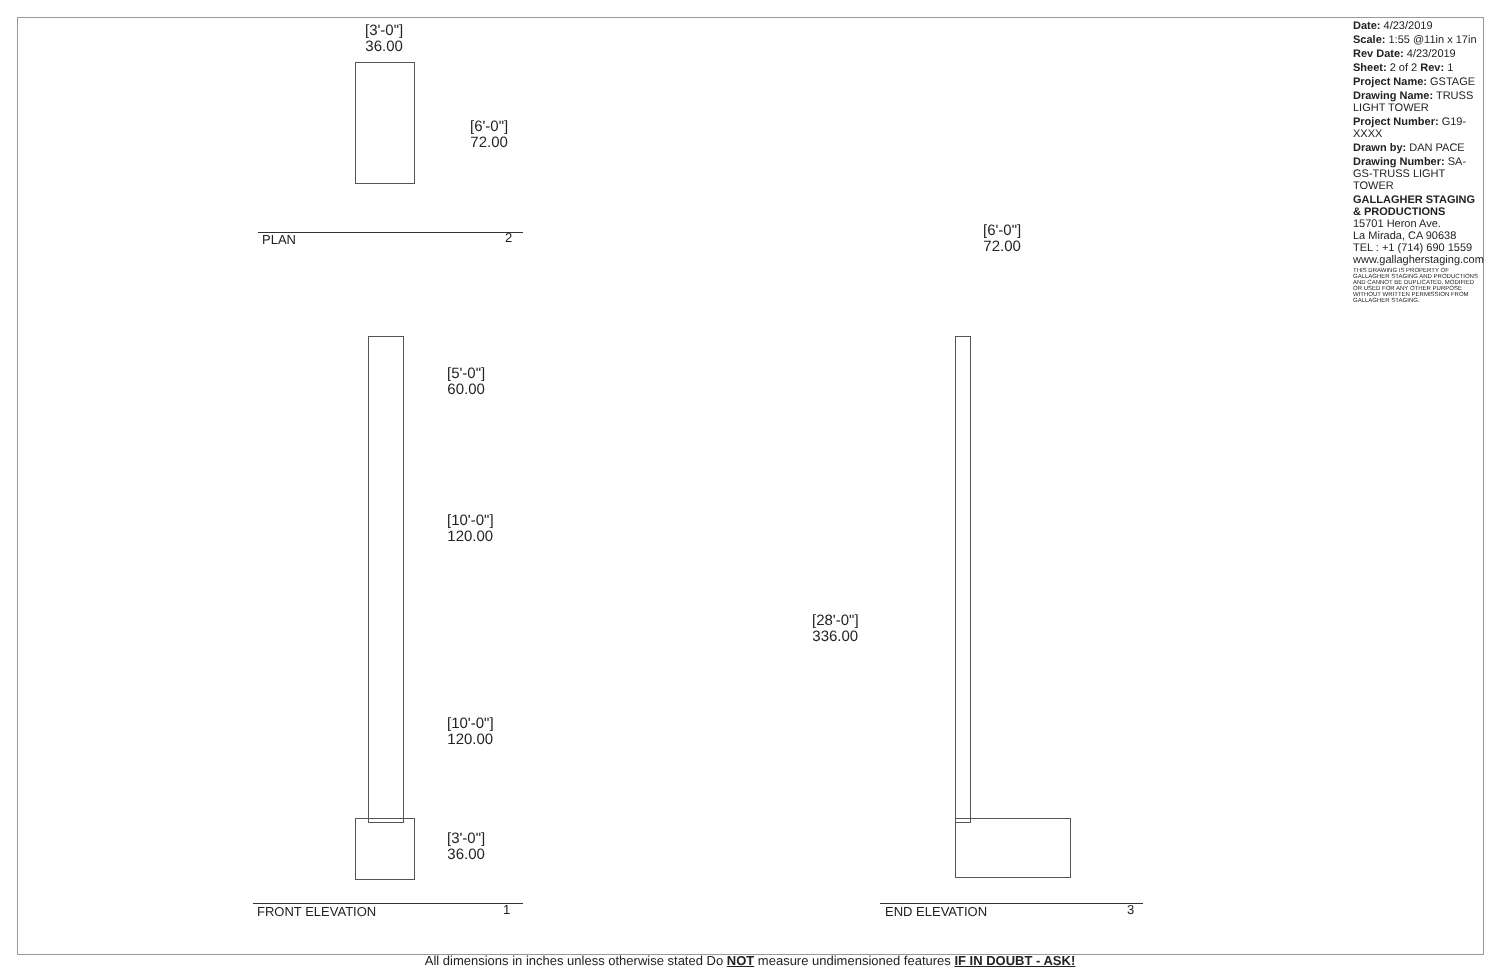[3'-0"]
36.00
[6'-0"]
72.00
PLAN 2
[5'-0"]
60.00
[10'-0"]
120.00
[10'-0"]
120.00
[3'-0"]
36.00
FRONT ELEVATION 1
[6'-0"]
72.00
[28'-0"]
336.00
END ELEVATION 3
| Date: 4/23/2019 |
| Scale: 1:55 @11in x 17in |
| Rev Date: 4/23/2019 |
| Sheet: 2 of 2 Rev: 1 |
| Project Name: GSTAGE |
| Drawing Name: TRUSS LIGHT TOWER |
| Project Number: G19-XXXX |
| Drawn by: DAN PACE |
| Drawing Number: SA-GS-TRUSS LIGHT TOWER |
| GALLAGHER STAGING & PRODUCTIONS 15701 Heron Ave. La Mirada, CA 90638 TEL : +1 (714) 690 1559 www.gallagherstaging.com |
| THIS DRAWING IS PROPERTY OF GALLAGHER STAGING AND PRODUCTIONS AND CANNOT BE DUPLICATED, MODIFIED OR USED FOR ANY OTHER PURPOSE WITHOUT WRITTEN PERMISSION FROM GALLAGHER STAGING. |
All dimensions in inches unless otherwise stated Do NOT measure undimensioned features IF IN DOUBT - ASK!